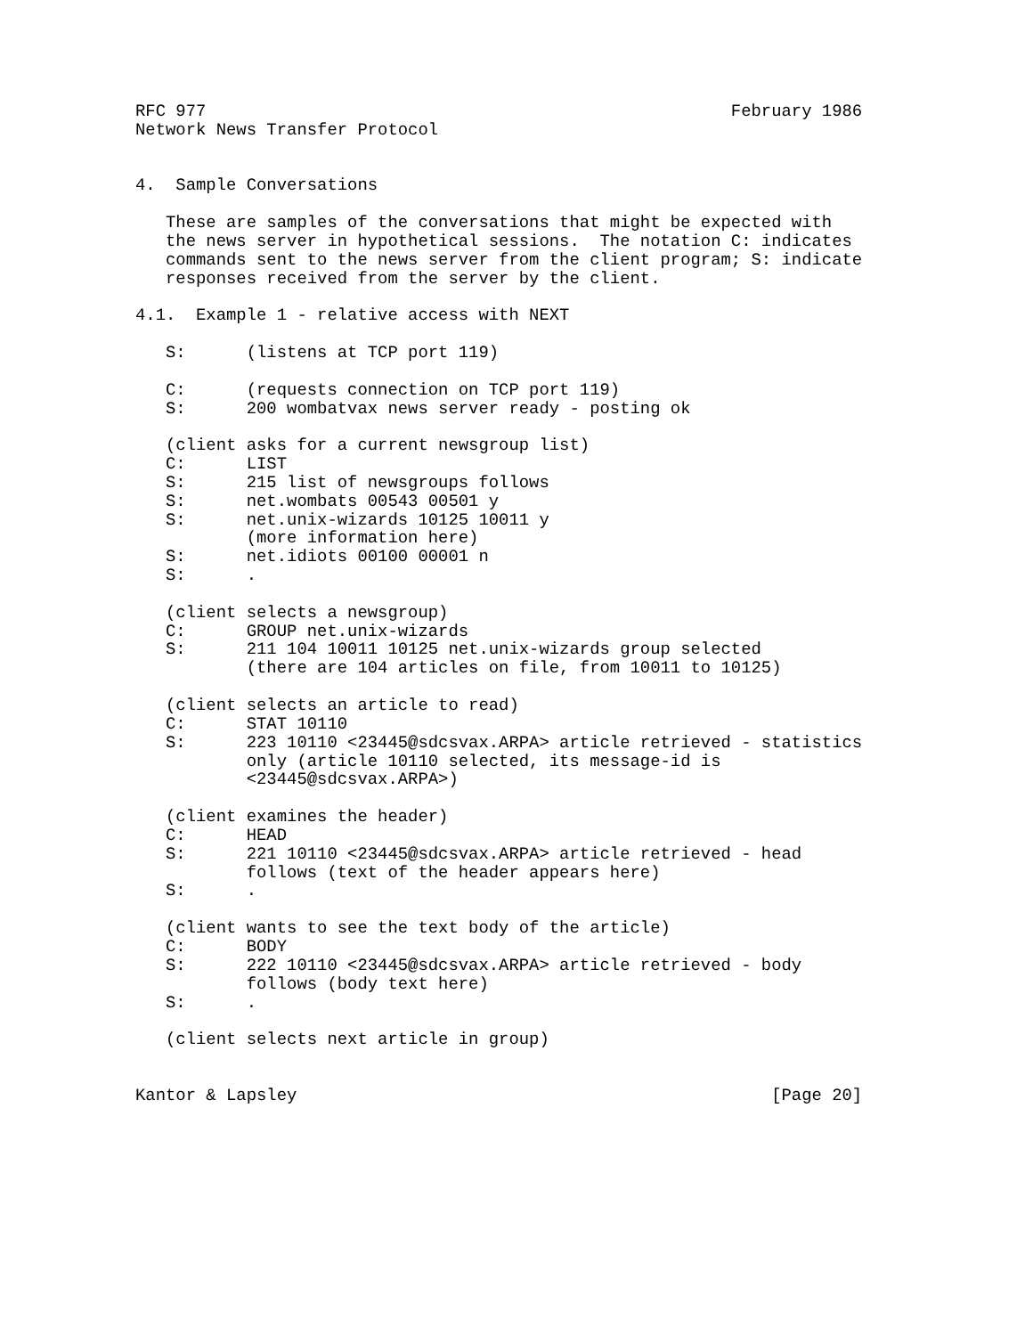RFC 977                                                    February 1986
Network News Transfer Protocol


4.  Sample Conversations

   These are samples of the conversations that might be expected with
   the news server in hypothetical sessions.  The notation C: indicates
   commands sent to the news server from the client program; S: indicate
   responses received from the server by the client.

4.1.  Example 1 - relative access with NEXT

   S:      (listens at TCP port 119)

   C:      (requests connection on TCP port 119)
   S:      200 wombatvax news server ready - posting ok

   (client asks for a current newsgroup list)
   C:      LIST
   S:      215 list of newsgroups follows
   S:      net.wombats 00543 00501 y
   S:      net.unix-wizards 10125 10011 y
           (more information here)
   S:      net.idiots 00100 00001 n
   S:      .

   (client selects a newsgroup)
   C:      GROUP net.unix-wizards
   S:      211 104 10011 10125 net.unix-wizards group selected
           (there are 104 articles on file, from 10011 to 10125)

   (client selects an article to read)
   C:      STAT 10110
   S:      223 10110 <23445@sdcsvax.ARPA> article retrieved - statistics
           only (article 10110 selected, its message-id is
           <23445@sdcsvax.ARPA>)

   (client examines the header)
   C:      HEAD
   S:      221 10110 <23445@sdcsvax.ARPA> article retrieved - head
           follows (text of the header appears here)
   S:      .

   (client wants to see the text body of the article)
   C:      BODY
   S:      222 10110 <23445@sdcsvax.ARPA> article retrieved - body
           follows (body text here)
   S:      .

   (client selects next article in group)


Kantor & Lapsley                                               [Page 20]